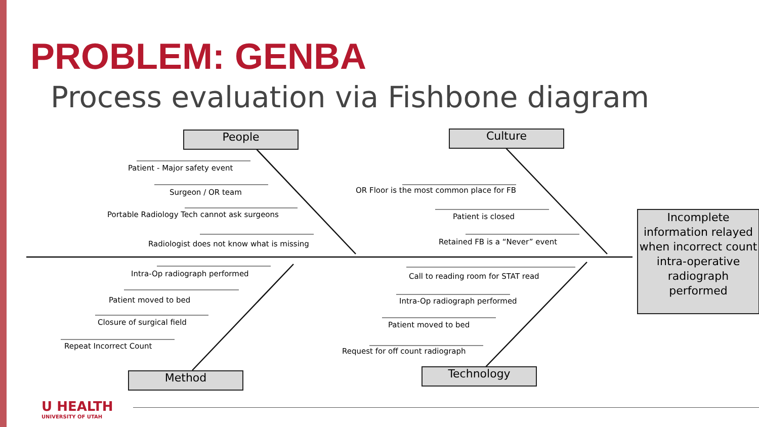PROBLEM: GENBA
Process evaluation via Fishbone diagram
People Culture
Method Technology
Patient - Major safety event
Surgeon / OR team
Portable Radiology Tech cannot ask surgeons
Radiologist does not know what is missing
OR Floor is the most common place for FB
Patient is closed
Retained FB is a “Never” event
Intra-Op radiograph performed
Patient moved to bed
Closure of surgical field
Repeat Incorrect Count
Call to reading room for STAT read
Intra-Op radiograph performed
Patient moved to bed
Request for off count radiograph
Incomplete information relayed when incorrect count intra-operative radiograph performed
U HEALTH
UNIVERSITY OF UTAH